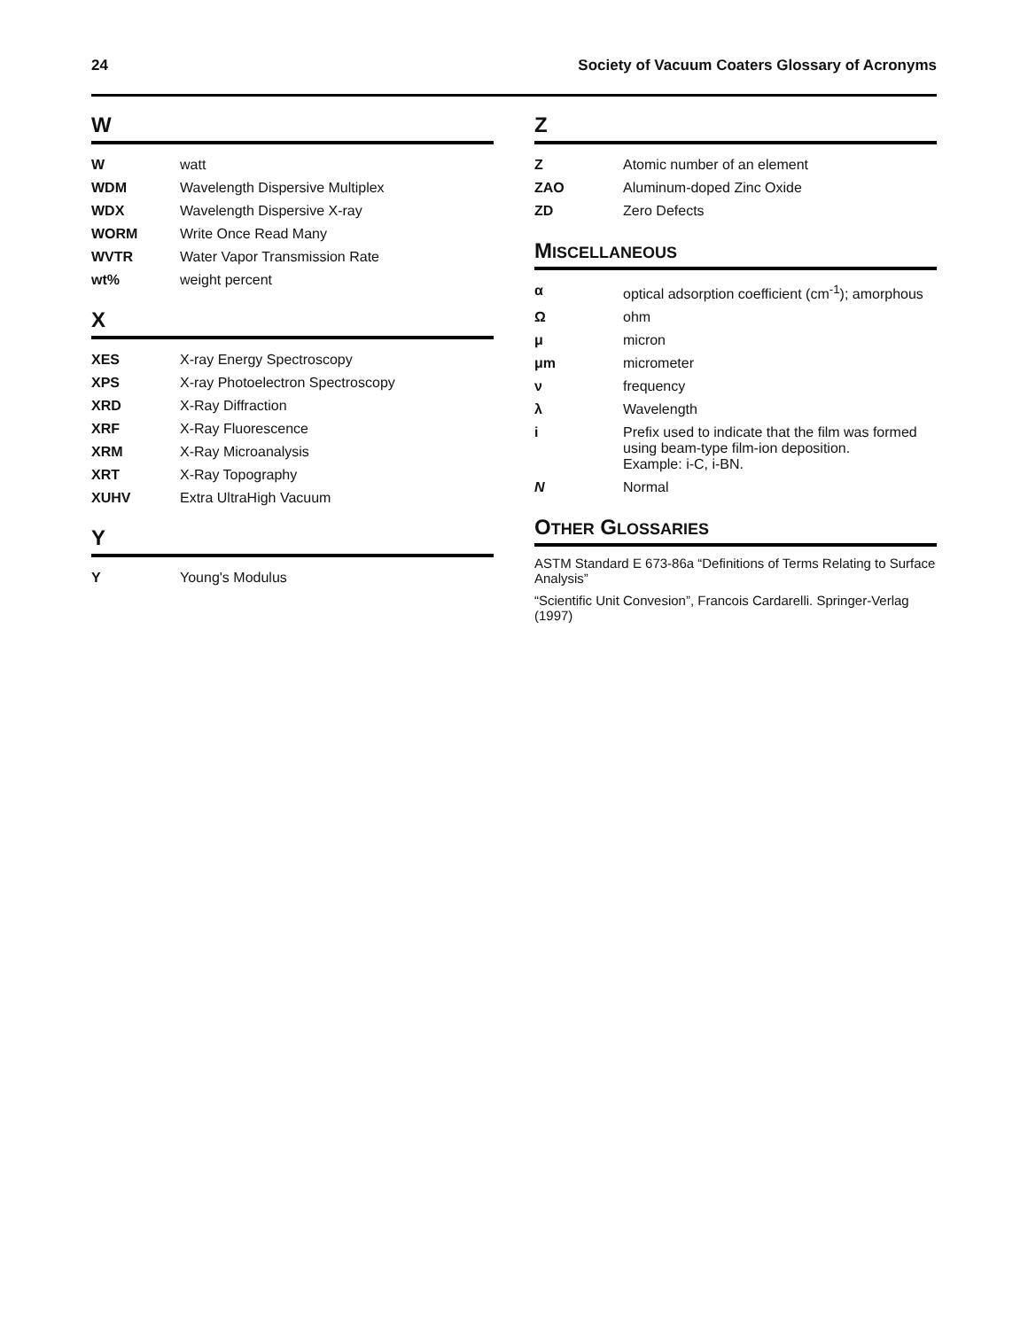24 Society of Vacuum Coaters Glossary of Acronyms
W
| W | watt |
| WDM | Wavelength Dispersive Multiplex |
| WDX | Wavelength Dispersive X-ray |
| WORM | Write Once Read Many |
| WVTR | Water Vapor Transmission Rate |
| wt% | weight percent |
X
| XES | X-ray Energy Spectroscopy |
| XPS | X-ray Photoelectron Spectroscopy |
| XRD | X-Ray Diffraction |
| XRF | X-Ray Fluorescence |
| XRM | X-Ray Microanalysis |
| XRT | X-Ray Topography |
| XUHV | Extra UltraHigh Vacuum |
Y
| Y | Young's Modulus |
Z
| Z | Atomic number of an element |
| ZAO | Aluminum-doped Zinc Oxide |
| ZD | Zero Defects |
MISCELLANEOUS
| α | optical adsorption coefficient (cm<sup>-1</sup>); amorphous |
| Ω | ohm |
| μ | micron |
| μm | micrometer |
| ν | frequency |
| λ | Wavelength |
| i | Prefix used to indicate that the film was formed using beam-type film-ion deposition. Example: i-C, i-BN. |
| N | Normal |
OTHER GLOSSARIES
ASTM Standard E 673-86a “Definitions of Terms Relating to Surface Analysis”
“Scientific Unit Convesion”, Francois Cardarelli. Springer-Verlag (1997)